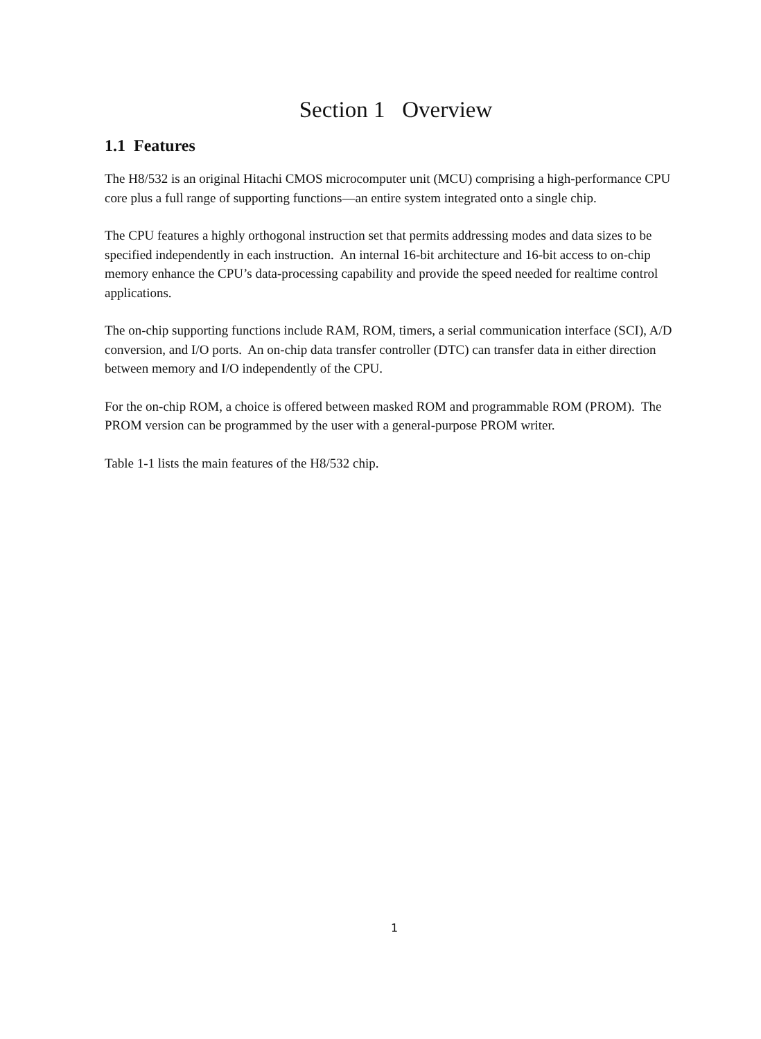Section 1 Overview
1.1 Features
The H8/532 is an original Hitachi CMOS microcomputer unit (MCU) comprising a high-performance CPU core plus a full range of supporting functions—an entire system integrated onto a single chip.
The CPU features a highly orthogonal instruction set that permits addressing modes and data sizes to be specified independently in each instruction. An internal 16-bit architecture and 16-bit access to on-chip memory enhance the CPU’s data-processing capability and provide the speed needed for realtime control applications.
The on-chip supporting functions include RAM, ROM, timers, a serial communication interface (SCI), A/D conversion, and I/O ports. An on-chip data transfer controller (DTC) can transfer data in either direction between memory and I/O independently of the CPU.
For the on-chip ROM, a choice is offered between masked ROM and programmable ROM (PROM). The PROM version can be programmed by the user with a general-purpose PROM writer.
Table 1-1 lists the main features of the H8/532 chip.
1